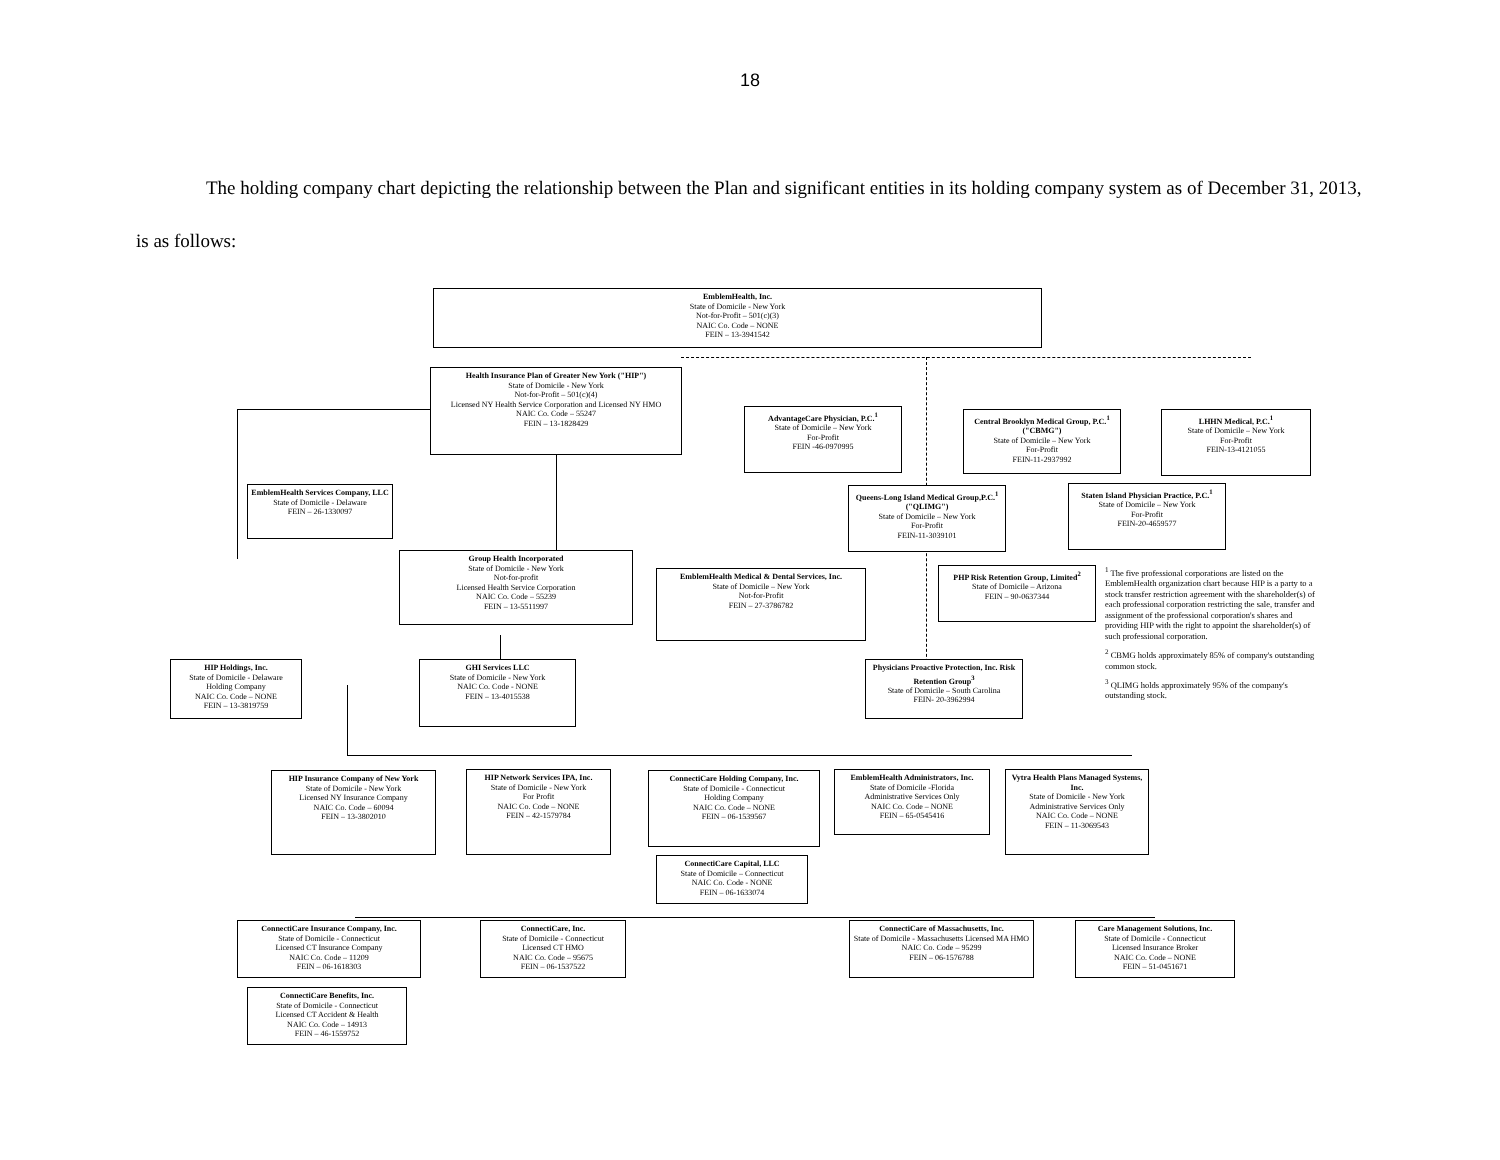18
The holding company chart depicting the relationship between the Plan and significant entities in its holding company system as of December 31, 2013, is as follows:
EmblemHealth, Inc.
State of Domicile - New York
Not-for-Profit – 501(c)(3)
NAIC Co. Code – NONE
FEIN – 13-3941542
Health Insurance Plan of Greater New York ("HIP")
State of Domicile - New York
Not-for-Profit – 501(c)(4)
Licensed NY Health Service Corporation and Licensed NY HMO
NAIC Co. Code – 55247
FEIN – 13-1828429
AdvantageCare Physician, P.C.<sup>1</sup>
State of Domicile – New York
For-Profit
FEIN -46-0970995
Central Brooklyn Medical Group, P.C.<sup>1</sup> ("CBMG")
State of Domicile – New York
For-Profit
FEIN-11-2937992
LHHN Medical, P.C.<sup>1</sup>
State of Domicile – New York
For-Profit
FEIN-13-4121055
EmblemHealth Services Company, LLC
State of Domicile - Delaware
FEIN – 26-1330097
Queens-Long Island Medical Group,P.C.<sup>1</sup> ("QLIMG")
State of Domicile – New York
For-Profit
FEIN-11-3039101
Staten Island Physician Practice, P.C.<sup>1</sup>
State of Domicile – New York
For-Profit
FEIN-20-4659577
Group Health Incorporated
State of Domicile - New York
Not-for-profit
Licensed Health Service Corporation
NAIC Co. Code – 55239
FEIN – 13-5511997
EmblemHealth Medical & Dental Services, Inc.
State of Domicile – New York
Not-for-Profit
FEIN – 27-3786782
PHP Risk Retention Group, Limited<sup>2</sup>
State of Domicile – Arizona
FEIN – 90-0637344
<sup>1</sup> The five professional corporations are listed on the EmblemHealth organization chart because HIP is a party to a stock transfer restriction agreement with the shareholder(s) of each professional corporation restricting the sale, transfer and assignment of the professional corporation's shares and providing HIP with the right to appoint the shareholder(s) of such professional corporation.
<sup>2</sup> CBMG holds approximately 85% of company's outstanding common stock.
<sup>3</sup> QLIMG holds approximately 95% of the company's outstanding stock.
HIP Holdings, Inc.
State of Domicile - Delaware
Holding Company
NAIC Co. Code – NONE
FEIN – 13-3819759
GHI Services LLC
State of Domicile - New York
NAIC Co. Code - NONE
FEIN – 13-4015538
Physicians Proactive Protection, Inc. Risk Retention Group<sup>3</sup>
State of Domicile – South Carolina
FEIN- 20-3962994
HIP Insurance Company of New York
State of Domicile - New York
Licensed NY Insurance Company
NAIC Co. Code – 60094
FEIN – 13-3802010
HIP Network Services IPA, Inc.
State of Domicile - New York
For Profit
NAIC Co. Code – NONE
FEIN – 42-1579784
ConnectiCare Holding Company, Inc.
State of Domicile - Connecticut
Holding Company
NAIC Co. Code – NONE
FEIN – 06-1539567
EmblemHealth Administrators, Inc.
State of Domicile -Florida
Administrative Services Only
NAIC Co. Code – NONE
FEIN – 65-0545416
Vytra Health Plans Managed Systems, Inc.
State of Domicile - New York
Administrative Services Only
NAIC Co. Code – NONE
FEIN – 11-3069543
ConnectiCare Capital, LLC
State of Domicile – Connecticut
NAIC Co. Code - NONE
FEIN – 06-1633074
ConnectiCare Insurance Company, Inc.
State of Domicile - Connecticut
Licensed CT Insurance Company
NAIC Co. Code – 11209
FEIN – 06-1618303
ConnectiCare, Inc.
State of Domicile - Connecticut
Licensed CT HMO
NAIC Co. Code – 95675
FEIN – 06-1537522
ConnectiCare of Massachusetts, Inc.
State of Domicile - Massachusetts Licensed MA HMO
NAIC Co. Code – 95299
FEIN – 06-1576788
Care Management Solutions, Inc.
State of Domicile - Connecticut
Licensed Insurance Broker
NAIC Co. Code – NONE
FEIN – 51-0451671
ConnectiCare Benefits, Inc.
State of Domicile - Connecticut
Licensed CT Accident & Health
NAIC Co. Code – 14913
FEIN – 46-1559752